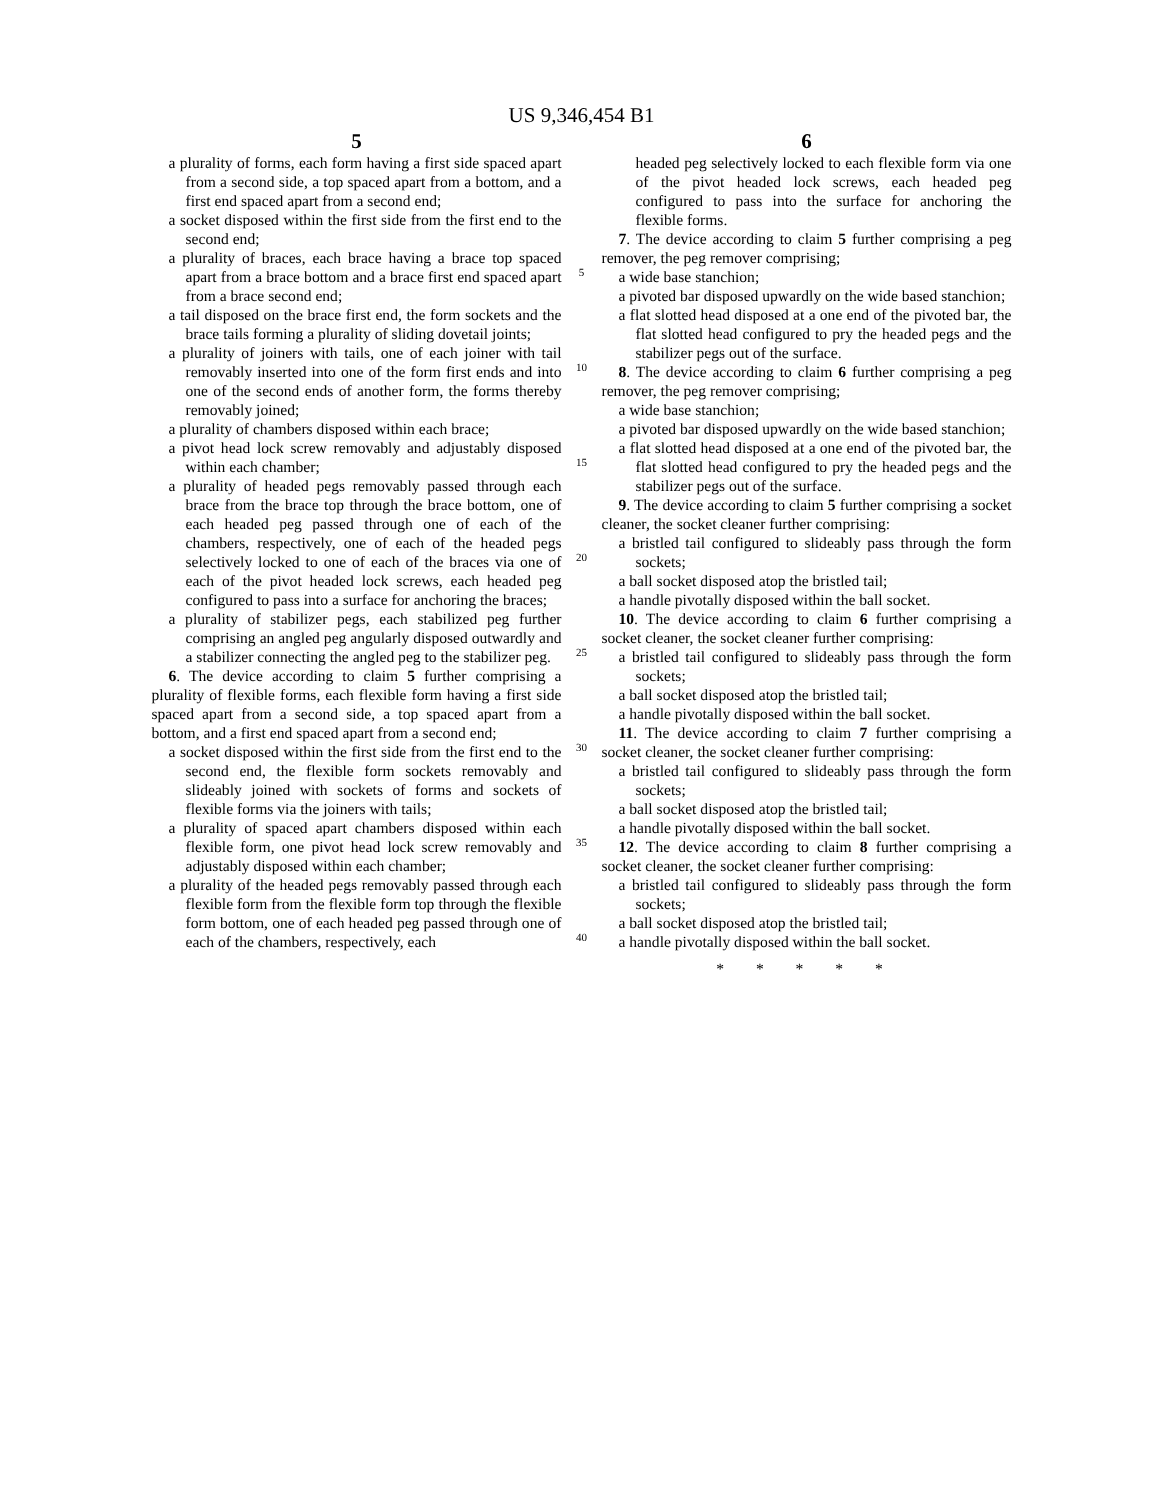US 9,346,454 B1
5
a plurality of forms, each form having a first side spaced apart from a second side, a top spaced apart from a bottom, and a first end spaced apart from a second end;
a socket disposed within the first side from the first end to the second end;
a plurality of braces, each brace having a brace top spaced apart from a brace bottom and a brace first end spaced apart from a brace second end;
a tail disposed on the brace first end, the form sockets and the brace tails forming a plurality of sliding dovetail joints;
a plurality of joiners with tails, one of each joiner with tail removably inserted into one of the form first ends and into one of the second ends of another form, the forms thereby removably joined;
a plurality of chambers disposed within each brace;
a pivot head lock screw removably and adjustably disposed within each chamber;
a plurality of headed pegs removably passed through each brace from the brace top through the brace bottom, one of each headed peg passed through one of each of the chambers, respectively, one of each of the headed pegs selectively locked to one of each of the braces via one of each of the pivot headed lock screws, each headed peg configured to pass into a surface for anchoring the braces;
a plurality of stabilizer pegs, each stabilized peg further comprising an angled peg angularly disposed outwardly and a stabilizer connecting the angled peg to the stabilizer peg.
6. The device according to claim 5 further comprising a plurality of flexible forms, each flexible form having a first side spaced apart from a second side, a top spaced apart from a bottom, and a first end spaced apart from a second end;
a socket disposed within the first side from the first end to the second end, the flexible form sockets removably and slideably joined with sockets of forms and sockets of flexible forms via the joiners with tails;
a plurality of spaced apart chambers disposed within each flexible form, one pivot head lock screw removably and adjustably disposed within each chamber;
a plurality of the headed pegs removably passed through each flexible form from the flexible form top through the flexible form bottom, one of each headed peg passed through one of each of the chambers, respectively, each
5
10
15
20
25
30
35
40
6
headed peg selectively locked to each flexible form via one of the pivot headed lock screws, each headed peg configured to pass into the surface for anchoring the flexible forms.
7. The device according to claim 5 further comprising a peg remover, the peg remover comprising;
a wide base stanchion;
a pivoted bar disposed upwardly on the wide based stanchion;
a flat slotted head disposed at a one end of the pivoted bar, the flat slotted head configured to pry the headed pegs and the stabilizer pegs out of the surface.
8. The device according to claim 6 further comprising a peg remover, the peg remover comprising;
a wide base stanchion;
a pivoted bar disposed upwardly on the wide based stanchion;
a flat slotted head disposed at a one end of the pivoted bar, the flat slotted head configured to pry the headed pegs and the stabilizer pegs out of the surface.
9. The device according to claim 5 further comprising a socket cleaner, the socket cleaner further comprising:
a bristled tail configured to slideably pass through the form sockets;
a ball socket disposed atop the bristled tail;
a handle pivotally disposed within the ball socket.
10. The device according to claim 6 further comprising a socket cleaner, the socket cleaner further comprising:
a bristled tail configured to slideably pass through the form sockets;
a ball socket disposed atop the bristled tail;
a handle pivotally disposed within the ball socket.
11. The device according to claim 7 further comprising a socket cleaner, the socket cleaner further comprising:
a bristled tail configured to slideably pass through the form sockets;
a ball socket disposed atop the bristled tail;
a handle pivotally disposed within the ball socket.
12. The device according to claim 8 further comprising a socket cleaner, the socket cleaner further comprising:
a bristled tail configured to slideably pass through the form sockets;
a ball socket disposed atop the bristled tail;
a handle pivotally disposed within the ball socket.
* * * * *